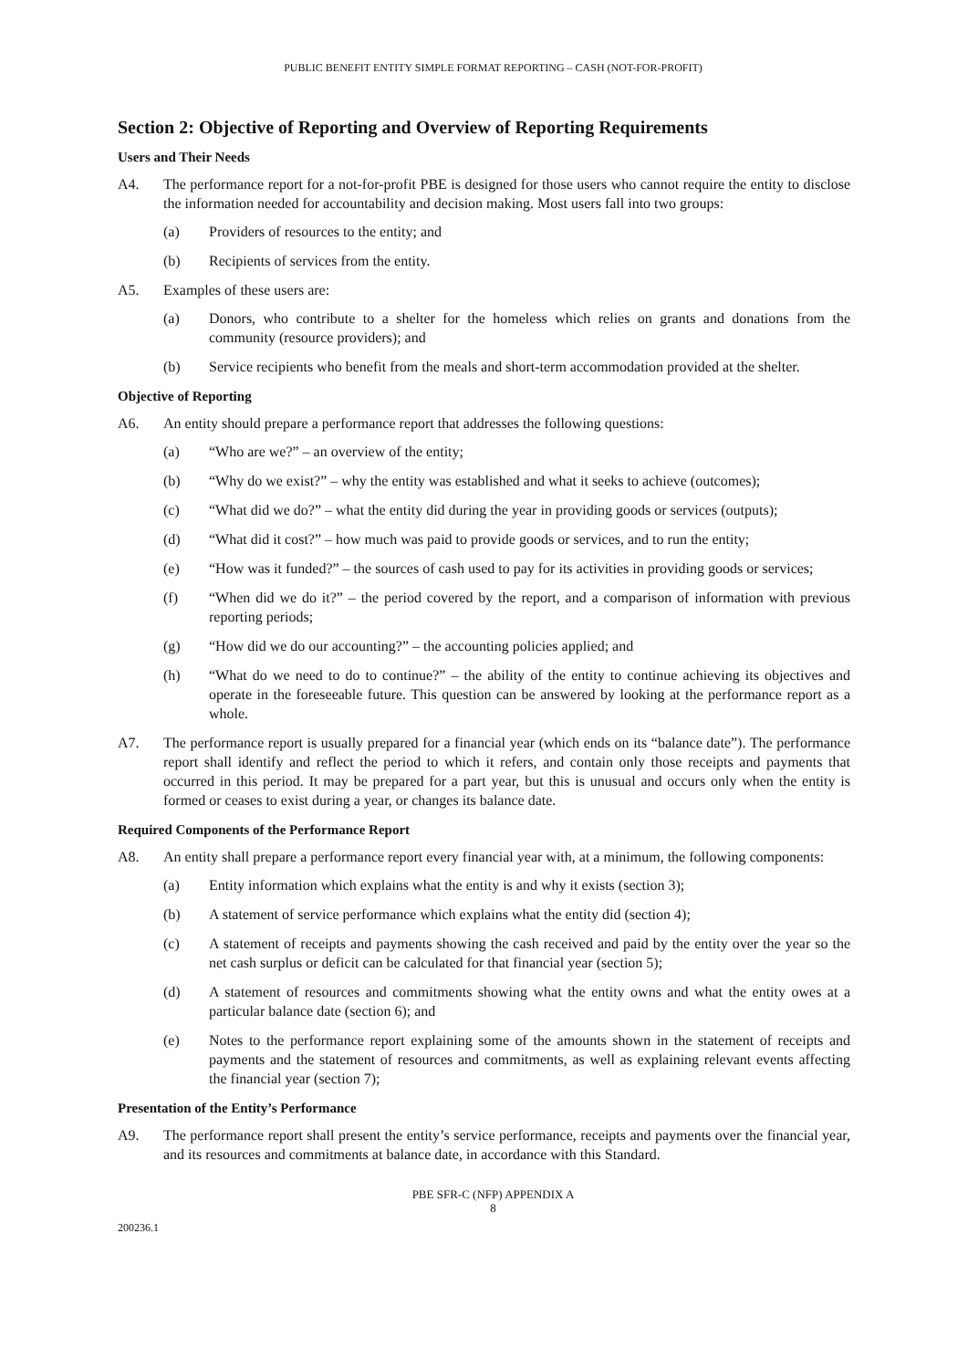PUBLIC BENEFIT ENTITY SIMPLE FORMAT REPORTING – CASH (NOT-FOR-PROFIT)
Section 2: Objective of Reporting and Overview of Reporting Requirements
Users and Their Needs
A4. The performance report for a not-for-profit PBE is designed for those users who cannot require the entity to disclose the information needed for accountability and decision making. Most users fall into two groups:
(a) Providers of resources to the entity; and
(b) Recipients of services from the entity.
A5. Examples of these users are:
(a) Donors, who contribute to a shelter for the homeless which relies on grants and donations from the community (resource providers); and
(b) Service recipients who benefit from the meals and short-term accommodation provided at the shelter.
Objective of Reporting
A6. An entity should prepare a performance report that addresses the following questions:
(a) “Who are we?” – an overview of the entity;
(b) “Why do we exist?” – why the entity was established and what it seeks to achieve (outcomes);
(c) “What did we do?” – what the entity did during the year in providing goods or services (outputs);
(d) “What did it cost?” – how much was paid to provide goods or services, and to run the entity;
(e) “How was it funded?” – the sources of cash used to pay for its activities in providing goods or services;
(f) “When did we do it?” – the period covered by the report, and a comparison of information with previous reporting periods;
(g) “How did we do our accounting?” – the accounting policies applied; and
(h) “What do we need to do to continue?” – the ability of the entity to continue achieving its objectives and operate in the foreseeable future. This question can be answered by looking at the performance report as a whole.
A7. The performance report is usually prepared for a financial year (which ends on its “balance date”). The performance report shall identify and reflect the period to which it refers, and contain only those receipts and payments that occurred in this period. It may be prepared for a part year, but this is unusual and occurs only when the entity is formed or ceases to exist during a year, or changes its balance date.
Required Components of the Performance Report
A8. An entity shall prepare a performance report every financial year with, at a minimum, the following components:
(a) Entity information which explains what the entity is and why it exists (section 3);
(b) A statement of service performance which explains what the entity did (section 4);
(c) A statement of receipts and payments showing the cash received and paid by the entity over the year so the net cash surplus or deficit can be calculated for that financial year (section 5);
(d) A statement of resources and commitments showing what the entity owns and what the entity owes at a particular balance date (section 6); and
(e) Notes to the performance report explaining some of the amounts shown in the statement of receipts and payments and the statement of resources and commitments, as well as explaining relevant events affecting the financial year (section 7);
Presentation of the Entity’s Performance
A9. The performance report shall present the entity’s service performance, receipts and payments over the financial year, and its resources and commitments at balance date, in accordance with this Standard.
PBE SFR-C (NFP) APPENDIX A
8
200236.1